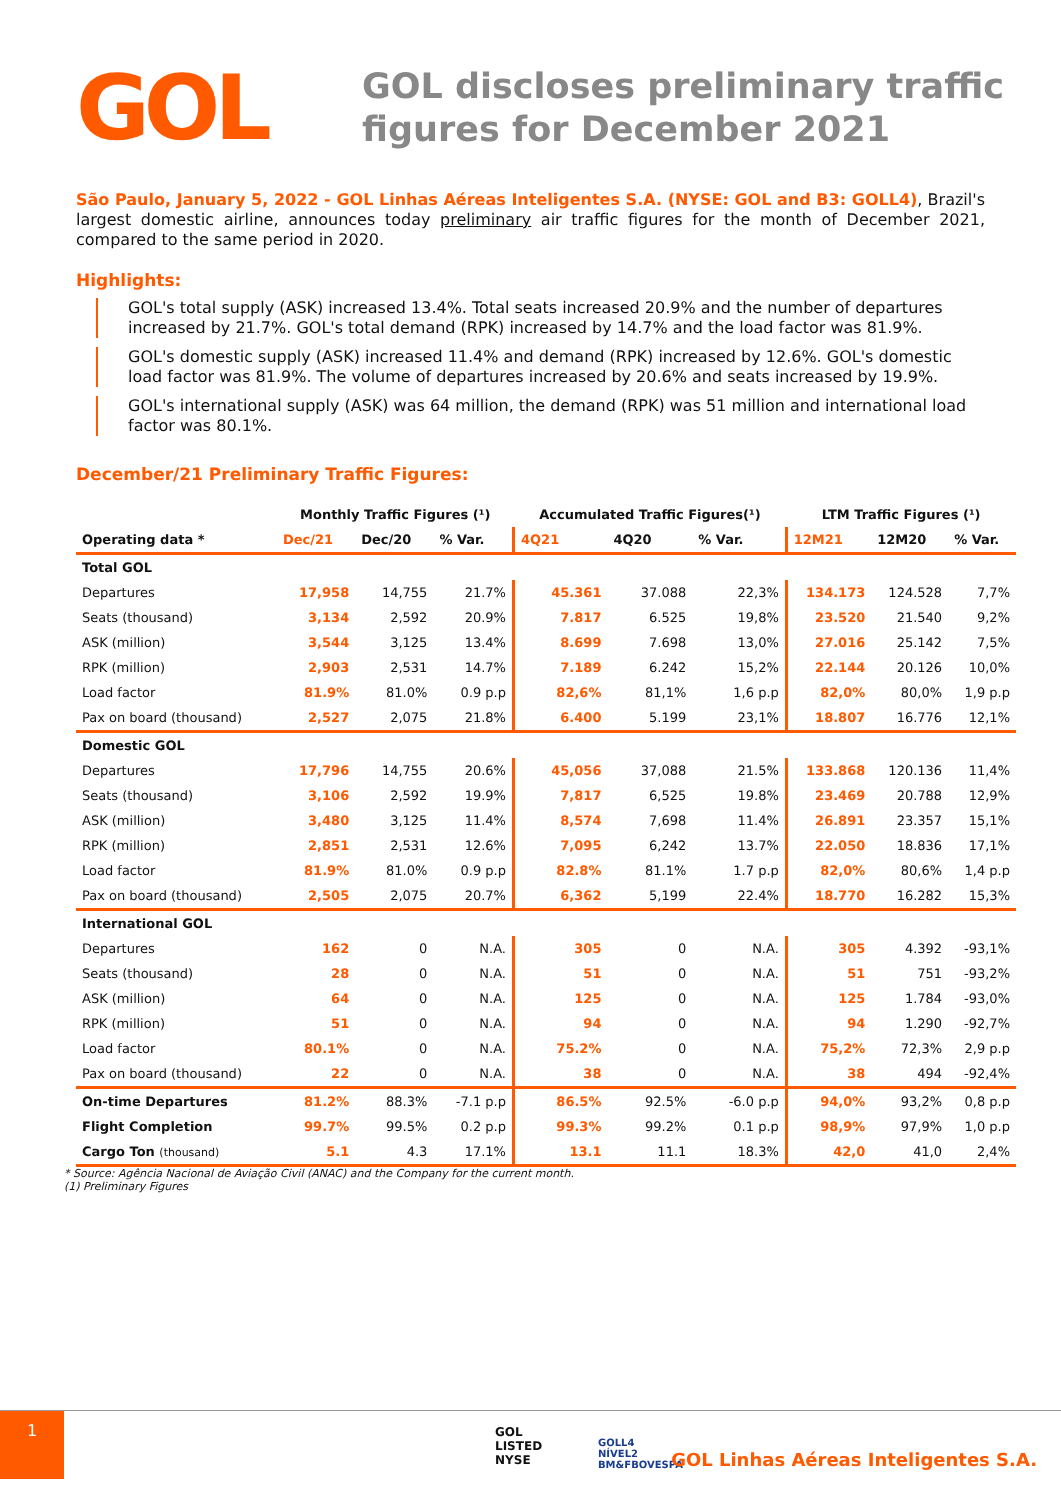GOL
GOL discloses preliminary traffic
figures for December 2021
São Paulo, January 5, 2022 - GOL Linhas Aéreas Inteligentes S.A. (NYSE: GOL and B3: GOLL4), Brazil's largest domestic airline, announces today preliminary air traffic figures for the month of December 2021, compared to the same period in 2020.
Highlights:
GOL's total supply (ASK) increased 13.4%. Total seats increased 20.9% and the number of departures increased by 21.7%. GOL's total demand (RPK) increased by 14.7% and the load factor was 81.9%.
GOL's domestic supply (ASK) increased 11.4% and demand (RPK) increased by 12.6%. GOL's domestic load factor was 81.9%. The volume of departures increased by 20.6% and seats increased by 19.9%.
GOL's international supply (ASK) was 64 million, the demand (RPK) was 51 million and international load factor was 80.1%.
December/21 Preliminary Traffic Figures:
| | Monthly Traffic Figures (¹) | | | Accumulated Traffic Figures(¹) | | | LTM Traffic Figures (¹) | | |
| --- | --- | --- | --- | --- | --- | --- | --- | --- | --- |
| Operating data * | Dec/21 | Dec/20 | % Var. | 4Q21 | 4Q20 | % Var. | 12M21 | 12M20 | % Var. |
| Total GOL | | | | | | | | | |
| Departures | 17,958 | 14,755 | 21.7% | 45.361 | 37.088 | 22,3% | 134.173 | 124.528 | 7,7% |
| Seats (thousand) | 3,134 | 2,592 | 20.9% | 7.817 | 6.525 | 19,8% | 23.520 | 21.540 | 9,2% |
| ASK (million) | 3,544 | 3,125 | 13.4% | 8.699 | 7.698 | 13,0% | 27.016 | 25.142 | 7,5% |
| RPK (million) | 2,903 | 2,531 | 14.7% | 7.189 | 6.242 | 15,2% | 22.144 | 20.126 | 10,0% |
| Load factor | 81.9% | 81.0% | 0.9 p.p | 82,6% | 81,1% | 1,6 p.p | 82,0% | 80,0% | 1,9 p.p |
| Pax on board (thousand) | 2,527 | 2,075 | 21.8% | 6.400 | 5.199 | 23,1% | 18.807 | 16.776 | 12,1% |
| Domestic GOL | | | | | | | | | |
| Departures | 17,796 | 14,755 | 20.6% | 45,056 | 37,088 | 21.5% | 133.868 | 120.136 | 11,4% |
| Seats (thousand) | 3,106 | 2,592 | 19.9% | 7,817 | 6,525 | 19.8% | 23.469 | 20.788 | 12,9% |
| ASK (million) | 3,480 | 3,125 | 11.4% | 8,574 | 7,698 | 11.4% | 26.891 | 23.357 | 15,1% |
| RPK (million) | 2,851 | 2,531 | 12.6% | 7,095 | 6,242 | 13.7% | 22.050 | 18.836 | 17,1% |
| Load factor | 81.9% | 81.0% | 0.9 p.p | 82.8% | 81.1% | 1.7 p.p | 82,0% | 80,6% | 1,4 p.p |
| Pax on board (thousand) | 2,505 | 2,075 | 20.7% | 6,362 | 5,199 | 22.4% | 18.770 | 16.282 | 15,3% |
| International GOL | | | | | | | | | |
| Departures | 162 | 0 | N.A. | 305 | 0 | N.A. | 305 | 4.392 | -93,1% |
| Seats (thousand) | 28 | 0 | N.A. | 51 | 0 | N.A. | 51 | 751 | -93,2% |
| ASK (million) | 64 | 0 | N.A. | 125 | 0 | N.A. | 125 | 1.784 | -93,0% |
| RPK (million) | 51 | 0 | N.A. | 94 | 0 | N.A. | 94 | 1.290 | -92,7% |
| Load factor | 80.1% | 0 | N.A. | 75.2% | 0 | N.A. | 75,2% | 72,3% | 2,9 p.p |
| Pax on board (thousand) | 22 | 0 | N.A. | 38 | 0 | N.A. | 38 | 494 | -92,4% |
| On-time Departures | 81.2% | 88.3% | -7.1 p.p | 86.5% | 92.5% | -6.0 p.p | 94,0% | 93,2% | 0,8 p.p |
| Flight Completion | 99.7% | 99.5% | 0.2 p.p | 99.3% | 99.2% | 0.1 p.p | 98,9% | 97,9% | 1,0 p.p |
| Cargo Ton (thousand) | 5.1 | 4.3 | 17.1% | 13.1 | 11.1 | 18.3% | 42,0 | 41,0 | 2,4% |
* Source: Agência Nacional de Aviação Civil (ANAC) and the Company for the current month.
(1) Preliminary Figures
1
GOL
LISTED
NYSE
GOLL4
NÍVEL2
BM&FBOVESPA
GOL Linhas Aéreas Inteligentes S.A.